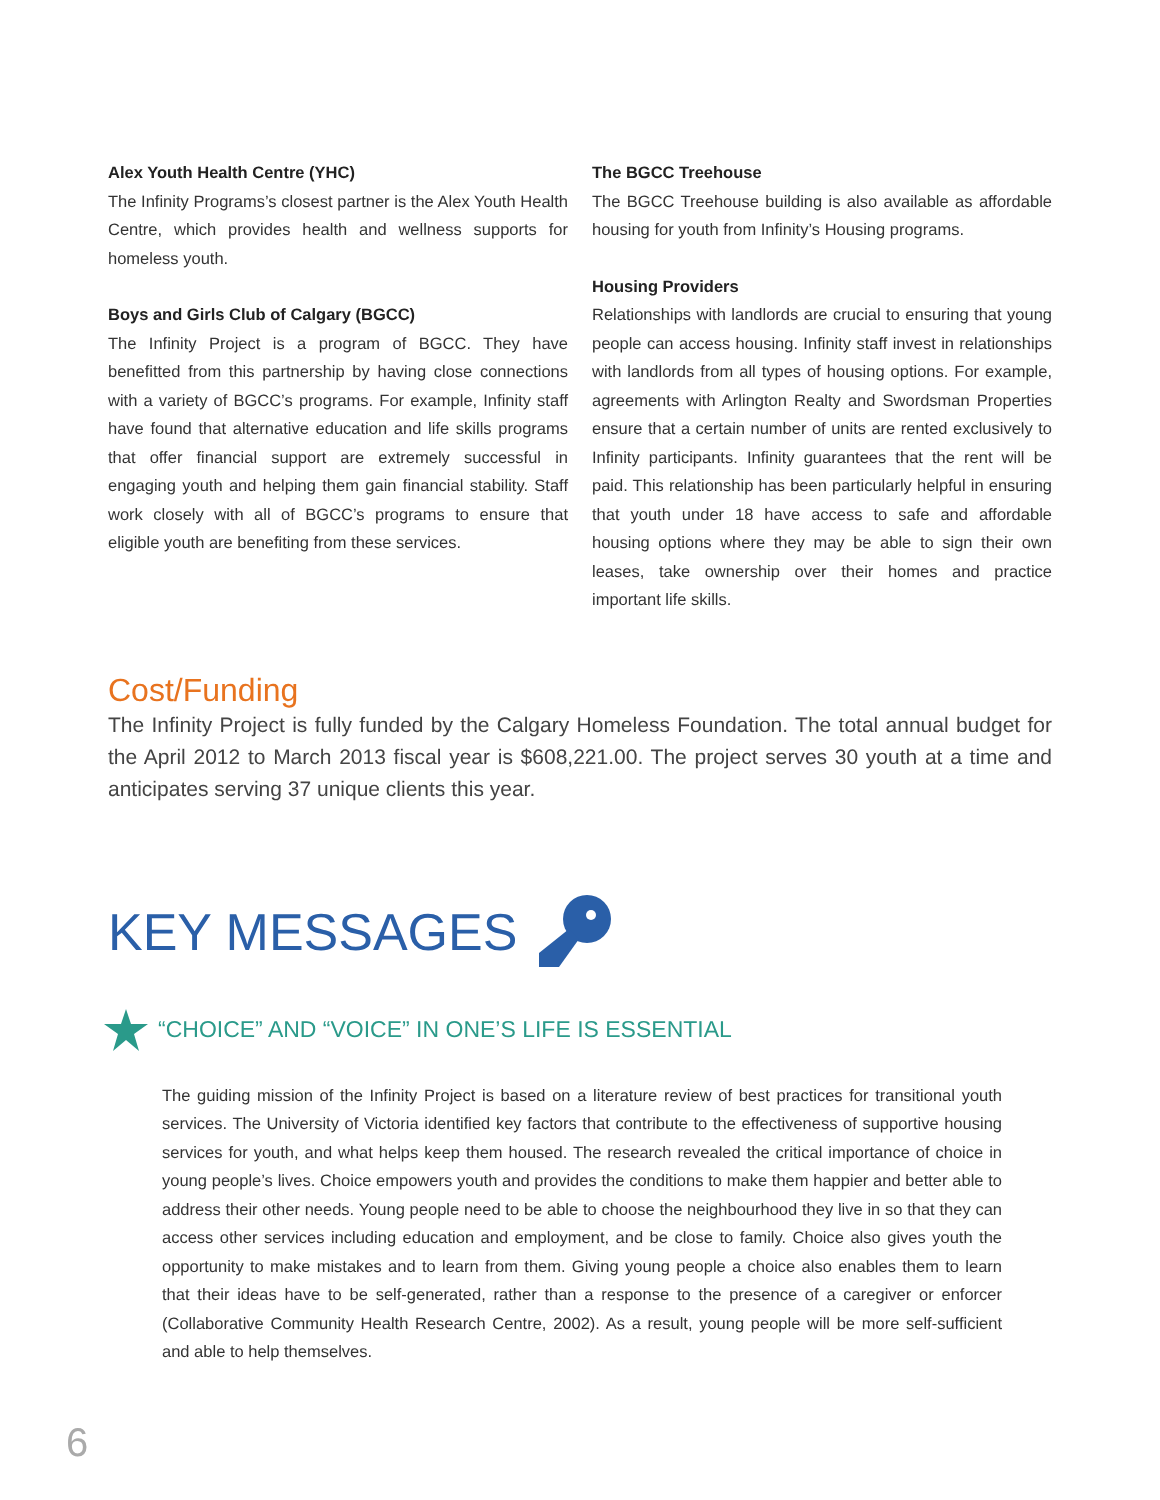Alex Youth Health Centre (YHC)
The Infinity Programs’s closest partner is the Alex Youth Health Centre, which provides health and wellness supports for homeless youth.
Boys and Girls Club of Calgary (BGCC)
The Infinity Project is a program of BGCC. They have benefitted from this partnership by having close connections with a variety of BGCC’s programs. For example, Infinity staff have found that alternative education and life skills programs that offer financial support are extremely successful in engaging youth and helping them gain financial stability. Staff work closely with all of BGCC’s programs to ensure that eligible youth are benefiting from these services.
The BGCC Treehouse
The BGCC Treehouse building is also available as affordable housing for youth from Infinity’s Housing programs.
Housing Providers
Relationships with landlords are crucial to ensuring that young people can access housing. Infinity staff invest in relationships with landlords from all types of housing options. For example, agreements with Arlington Realty and Swordsman Properties ensure that a certain number of units are rented exclusively to Infinity participants. Infinity guarantees that the rent will be paid. This relationship has been particularly helpful in ensuring that youth under 18 have access to safe and affordable housing options where they may be able to sign their own leases, take ownership over their homes and practice important life skills.
Cost/Funding
The Infinity Project is fully funded by the Calgary Homeless Foundation. The total annual budget for the April 2012 to March 2013 fiscal year is $608,221.00. The project serves 30 youth at a time and anticipates serving 37 unique clients this year.
KEY MESSAGES
“CHOICE” AND “VOICE” IN ONE’S LIFE IS ESSENTIAL
The guiding mission of the Infinity Project is based on a literature review of best practices for transitional youth services. The University of Victoria identified key factors that contribute to the effectiveness of supportive housing services for youth, and what helps keep them housed. The research revealed the critical importance of choice in young people’s lives. Choice empowers youth and provides the conditions to make them happier and better able to address their other needs. Young people need to be able to choose the neighbourhood they live in so that they can access other services including education and employment, and be close to family. Choice also gives youth the opportunity to make mistakes and to learn from them. Giving young people a choice also enables them to learn that their ideas have to be self-generated, rather than a response to the presence of a caregiver or enforcer (Collaborative Community Health Research Centre, 2002). As a result, young people will be more self-sufficient and able to help themselves.
6